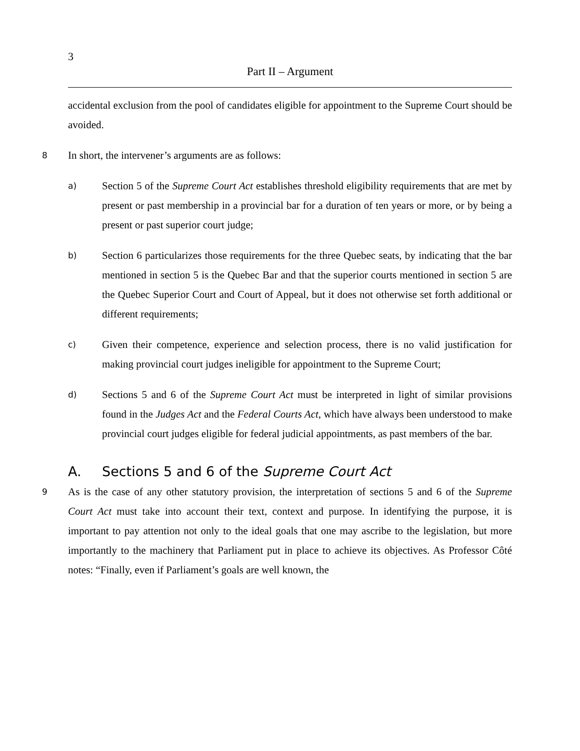3
Part II – Argument
accidental exclusion from the pool of candidates eligible for appointment to the Supreme Court should be avoided.
8
In short, the intervener’s arguments are as follows:
a)
Section 5 of the Supreme Court Act establishes threshold eligibility requirements that are met by present or past membership in a provincial bar for a duration of ten years or more, or by being a present or past superior court judge;
b)
Section 6 particularizes those requirements for the three Quebec seats, by indicating that the bar mentioned in section 5 is the Quebec Bar and that the superior courts mentioned in section 5 are the Quebec Superior Court and Court of Appeal, but it does not otherwise set forth additional or different requirements;
c)
Given their competence, experience and selection process, there is no valid justification for making provincial court judges ineligible for appointment to the Supreme Court;
d)
Sections 5 and 6 of the Supreme Court Act must be interpreted in light of similar provisions found in the Judges Act and the Federal Courts Act, which have always been understood to make provincial court judges eligible for federal judicial appointments, as past members of the bar.
A. Sections 5 and 6 of the Supreme Court Act
9
As is the case of any other statutory provision, the interpretation of sections 5 and 6 of the Supreme Court Act must take into account their text, context and purpose. In identifying the purpose, it is important to pay attention not only to the ideal goals that one may ascribe to the legislation, but more importantly to the machinery that Parliament put in place to achieve its objectives. As Professor Côté notes: “Finally, even if Parliament’s goals are well known, the